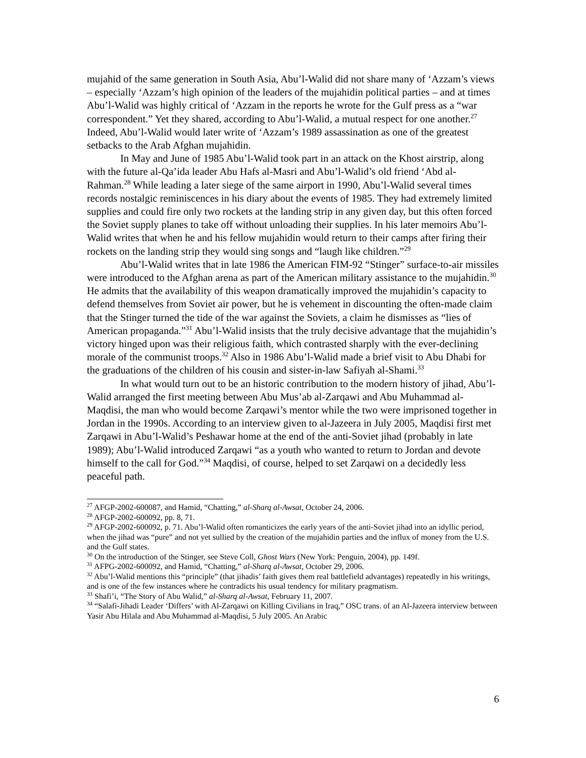mujahid of the same generation in South Asia, Abu’l-Walid did not share many of ‘Azzam’s views – especially ‘Azzam’s high opinion of the leaders of the mujahidin political parties – and at times Abu’l-Walid was highly critical of ‘Azzam in the reports he wrote for the Gulf press as a “war correspondent.” Yet they shared, according to Abu’l-Walid, a mutual respect for one another.<sup>27</sup> Indeed, Abu’l-Walid would later write of ‘Azzam’s 1989 assassination as one of the greatest setbacks to the Arab Afghan mujahidin.
In May and June of 1985 Abu’l-Walid took part in an attack on the Khost airstrip, along with the future al-Qa’ida leader Abu Hafs al-Masri and Abu’l-Walid’s old friend ‘Abd al-Rahman.<sup>28</sup> While leading a later siege of the same airport in 1990, Abu’l-Walid several times records nostalgic reminiscences in his diary about the events of 1985. They had extremely limited supplies and could fire only two rockets at the landing strip in any given day, but this often forced the Soviet supply planes to take off without unloading their supplies. In his later memoirs Abu’l-Walid writes that when he and his fellow mujahidin would return to their camps after firing their rockets on the landing strip they would sing songs and “laugh like children.”<sup>29</sup>
Abu’l-Walid writes that in late 1986 the American FIM-92 “Stinger” surface-to-air missiles were introduced to the Afghan arena as part of the American military assistance to the mujahidin.<sup>30</sup> He admits that the availability of this weapon dramatically improved the mujahidin’s capacity to defend themselves from Soviet air power, but he is vehement in discounting the often-made claim that the Stinger turned the tide of the war against the Soviets, a claim he dismisses as “lies of American propaganda.”<sup>31</sup> Abu’l-Walid insists that the truly decisive advantage that the mujahidin’s victory hinged upon was their religious faith, which contrasted sharply with the ever-declining morale of the communist troops.<sup>32</sup> Also in 1986 Abu’l-Walid made a brief visit to Abu Dhabi for the graduations of the children of his cousin and sister-in-law Safiyah al-Shami.<sup>33</sup>
In what would turn out to be an historic contribution to the modern history of jihad, Abu’l-Walid arranged the first meeting between Abu Mus’ab al-Zarqawi and Abu Muhammad al-Maqdisi, the man who would become Zarqawi’s mentor while the two were imprisoned together in Jordan in the 1990s. According to an interview given to al-Jazeera in July 2005, Maqdisi first met Zarqawi in Abu’l-Walid’s Peshawar home at the end of the anti-Soviet jihad (probably in late 1989); Abu’l-Walid introduced Zarqawi “as a youth who wanted to return to Jordan and devote himself to the call for God.”<sup>34</sup> Maqdisi, of course, helped to set Zarqawi on a decidedly less peaceful path.
<sup>27</sup> AFGP-2002-600087, and Hamid, “Chatting,” al-Sharq al-Awsat, October 24, 2006.
<sup>28</sup> AFGP-2002-600092, pp. 8, 71.
<sup>29</sup> AFGP-2002-600092, p. 71. Abu’l-Walid often romanticizes the early years of the anti-Soviet jihad into an idyllic period, when the jihad was “pure” and not yet sullied by the creation of the mujahidin parties and the influx of money from the U.S. and the Gulf states.
<sup>30</sup> On the introduction of the Stinger, see Steve Coll, Ghost Wars (New York: Penguin, 2004), pp. 149f.
<sup>31</sup> AFPG-2002-600092, and Hamid, “Chatting,” al-Sharq al-Awsat, October 29, 2006.
<sup>32</sup> Abu’l-Walid mentions this “principle” (that jihadis’ faith gives them real battlefield advantages) repeatedly in his writings, and is one of the few instances where he contradicts his usual tendency for military pragmatism.
<sup>33</sup> Shafi’i, “The Story of Abu Walid,” al-Sharq al-Awsat, February 11, 2007.
<sup>34</sup> “Salafi-Jihadi Leader ‘Differs’ with Al-Zarqawi on Killing Civilians in Iraq,” OSC trans. of an Al-Jazeera interview between Yasir Abu Hilala and Abu Muhammad al-Maqdisi, 5 July 2005. An Arabic
6